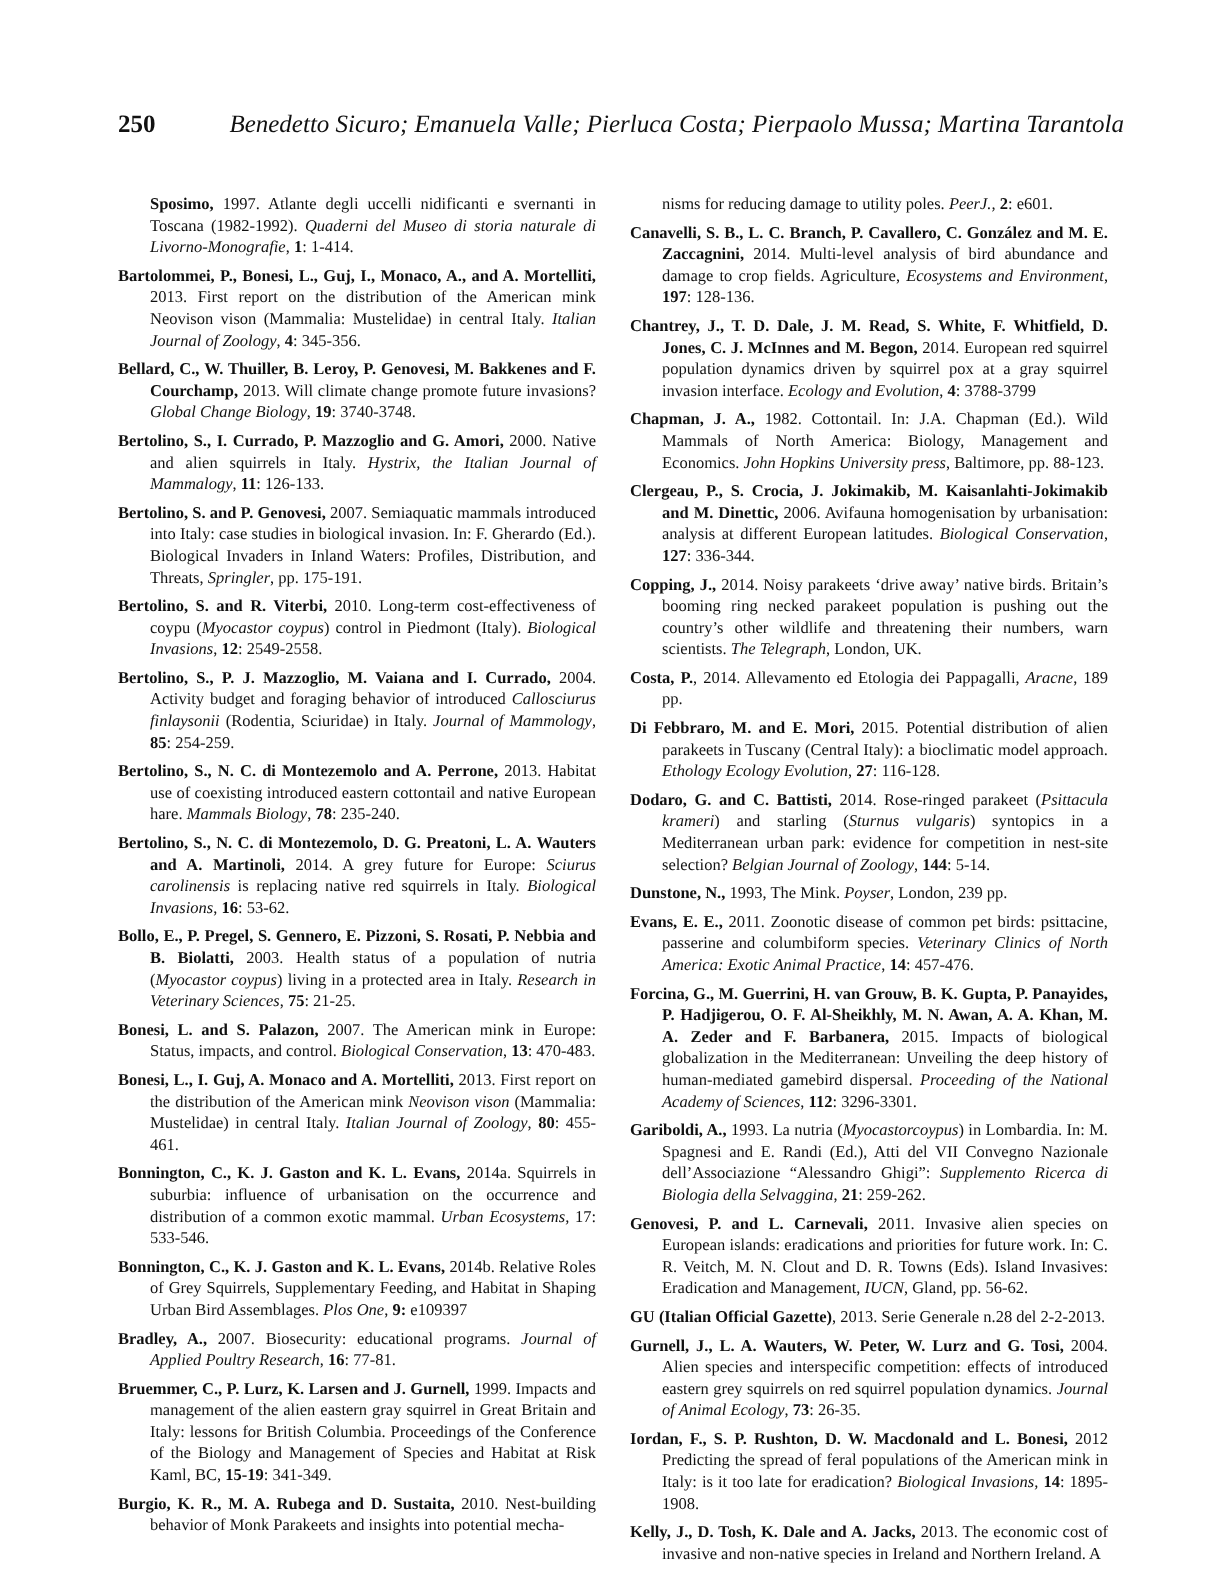250 Benedetto Sicuro; Emanuela Valle; Pierluca Costa; Pierpaolo Mussa; Martina Tarantola
Sposimo, 1997. Atlante degli uccelli nidificanti e svernanti in Toscana (1982-1992). Quaderni del Museo di storia naturale di Livorno-Monografie, 1: 1-414.
Bartolommei, P., Bonesi, L., Guj, I., Monaco, A., and A. Mortelliti, 2013. First report on the distribution of the American mink Neovison vison (Mammalia: Mustelidae) in central Italy. Italian Journal of Zoology, 4: 345-356.
Bellard, C., W. Thuiller, B. Leroy, P. Genovesi, M. Bakkenes and F. Courchamp, 2013. Will climate change promote future invasions? Global Change Biology, 19: 3740-3748.
Bertolino, S., I. Currado, P. Mazzoglio and G. Amori, 2000. Native and alien squirrels in Italy. Hystrix, the Italian Journal of Mammalogy, 11: 126-133.
Bertolino, S. and P. Genovesi, 2007. Semiaquatic mammals introduced into Italy: case studies in biological invasion. In: F. Gherardo (Ed.). Biological Invaders in Inland Waters: Profiles, Distribution, and Threats, Springler, pp. 175-191.
Bertolino, S. and R. Viterbi, 2010. Long-term cost-effectiveness of coypu (Myocastor coypus) control in Piedmont (Italy). Biological Invasions, 12: 2549-2558.
Bertolino, S., P. J. Mazzoglio, M. Vaiana and I. Currado, 2004. Activity budget and foraging behavior of introduced Callosciurus finlaysonii (Rodentia, Sciuridae) in Italy. Journal of Mammology, 85: 254-259.
Bertolino, S., N. C. di Montezemolo and A. Perrone, 2013. Habitat use of coexisting introduced eastern cottontail and native European hare. Mammals Biology, 78: 235-240.
Bertolino, S., N. C. di Montezemolo, D. G. Preatoni, L. A. Wauters and A. Martinoli, 2014. A grey future for Europe: Sciurus carolinensis is replacing native red squirrels in Italy. Biological Invasions, 16: 53-62.
Bollo, E., P. Pregel, S. Gennero, E. Pizzoni, S. Rosati, P. Nebbia and B. Biolatti, 2003. Health status of a population of nutria (Myocastor coypus) living in a protected area in Italy. Research in Veterinary Sciences, 75: 21-25.
Bonesi, L. and S. Palazon, 2007. The American mink in Europe: Status, impacts, and control. Biological Conservation, 13: 470-483.
Bonesi, L., I. Guj, A. Monaco and A. Mortelliti, 2013. First report on the distribution of the American mink Neovison vison (Mammalia: Mustelidae) in central Italy. Italian Journal of Zoology, 80: 455-461.
Bonnington, C., K. J. Gaston and K. L. Evans, 2014a. Squirrels in suburbia: influence of urbanisation on the occurrence and distribution of a common exotic mammal. Urban Ecosystems, 17: 533-546.
Bonnington, C., K. J. Gaston and K. L. Evans, 2014b. Relative Roles of Grey Squirrels, Supplementary Feeding, and Habitat in Shaping Urban Bird Assemblages. Plos One, 9: e109397
Bradley, A., 2007. Biosecurity: educational programs. Journal of Applied Poultry Research, 16: 77-81.
Bruemmer, C., P. Lurz, K. Larsen and J. Gurnell, 1999. Impacts and management of the alien eastern gray squirrel in Great Britain and Italy: lessons for British Columbia. Proceedings of the Conference of the Biology and Management of Species and Habitat at Risk Kaml, BC, 15-19: 341-349.
Burgio, K. R., M. A. Rubega and D. Sustaita, 2010. Nest-building behavior of Monk Parakeets and insights into potential mecha-
nisms for reducing damage to utility poles. PeerJ., 2: e601.
Canavelli, S. B., L. C. Branch, P. Cavallero, C. González and M. E. Zaccagnini, 2014. Multi-level analysis of bird abundance and damage to crop fields. Agriculture, Ecosystems and Environment, 197: 128-136.
Chantrey, J., T. D. Dale, J. M. Read, S. White, F. Whitfield, D. Jones, C. J. McInnes and M. Begon, 2014. European red squirrel population dynamics driven by squirrel pox at a gray squirrel invasion interface. Ecology and Evolution, 4: 3788-3799
Chapman, J. A., 1982. Cottontail. In: J.A. Chapman (Ed.). Wild Mammals of North America: Biology, Management and Economics. John Hopkins University press, Baltimore, pp. 88-123.
Clergeau, P., S. Crocia, J. Jokimakib, M. Kaisanlahti-Jokimakib and M. Dinettic, 2006. Avifauna homogenisation by urbanisation: analysis at different European latitudes. Biological Conservation, 127: 336-344.
Copping, J., 2014. Noisy parakeets ‘drive away’ native birds. Britain’s booming ring necked parakeet population is pushing out the country’s other wildlife and threatening their numbers, warn scientists. The Telegraph, London, UK.
Costa, P., 2014. Allevamento ed Etologia dei Pappagalli, Aracne, 189 pp.
Di Febbraro, M. and E. Mori, 2015. Potential distribution of alien parakeets in Tuscany (Central Italy): a bioclimatic model approach. Ethology Ecology Evolution, 27: 116-128.
Dodaro, G. and C. Battisti, 2014. Rose-ringed parakeet (Psittacula krameri) and starling (Sturnus vulgaris) syntopics in a Mediterranean urban park: evidence for competition in nest-site selection? Belgian Journal of Zoology, 144: 5-14.
Dunstone, N., 1993, The Mink. Poyser, London, 239 pp.
Evans, E. E., 2011. Zoonotic disease of common pet birds: psittacine, passerine and columbiform species. Veterinary Clinics of North America: Exotic Animal Practice, 14: 457-476.
Forcina, G., M. Guerrini, H. van Grouw, B. K. Gupta, P. Panayides, P. Hadjigerou, O. F. Al-Sheikhly, M. N. Awan, A. A. Khan, M. A. Zeder and F. Barbanera, 2015. Impacts of biological globalization in the Mediterranean: Unveiling the deep history of human-mediated gamebird dispersal. Proceeding of the National Academy of Sciences, 112: 3296-3301.
Gariboldi, A., 1993. La nutria (Myocastorcoypus) in Lombardia. In: M. Spagnesi and E. Randi (Ed.), Atti del VII Convegno Nazionale dell’Associazione “Alessandro Ghigi”: Supplemento Ricerca di Biologia della Selvaggina, 21: 259-262.
Genovesi, P. and L. Carnevali, 2011. Invasive alien species on European islands: eradications and priorities for future work. In: C. R. Veitch, M. N. Clout and D. R. Towns (Eds). Island Invasives: Eradication and Management, IUCN, Gland, pp. 56-62.
GU (Italian Official Gazette), 2013. Serie Generale n.28 del 2-2-2013.
Gurnell, J., L. A. Wauters, W. Peter, W. Lurz and G. Tosi, 2004. Alien species and interspecific competition: effects of introduced eastern grey squirrels on red squirrel population dynamics. Journal of Animal Ecology, 73: 26-35.
Iordan, F., S. P. Rushton, D. W. Macdonald and L. Bonesi, 2012 Predicting the spread of feral populations of the American mink in Italy: is it too late for eradication? Biological Invasions, 14: 1895-1908.
Kelly, J., D. Tosh, K. Dale and A. Jacks, 2013. The economic cost of invasive and non-native species in Ireland and Northern Ireland. A